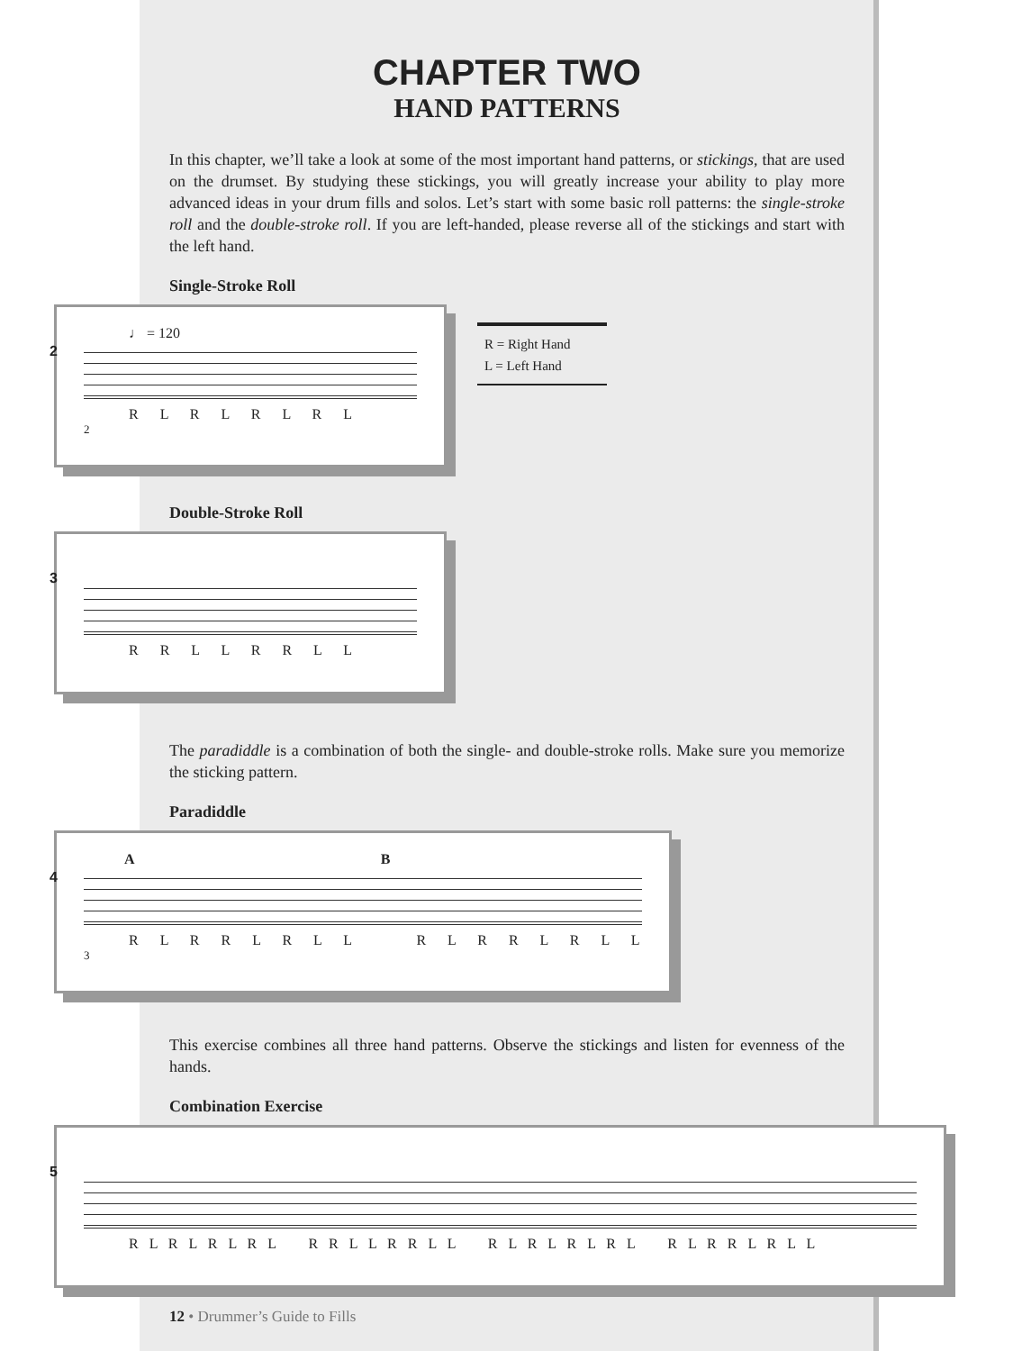CHAPTER TWO
HAND PATTERNS
In this chapter, we’ll take a look at some of the most important hand patterns, or stickings, that are used on the drumset. By studying these stickings, you will greatly increase your ability to play more advanced ideas in your drum fills and solos. Let’s start with some basic roll patterns: the single-stroke roll and the double-stroke roll. If you are left-handed, please reverse all of the stickings and start with the left hand.
Single-Stroke Roll
2
♩ = 120
R L R L R L R L
2
Double-Stroke Roll
3
R R L L R R L L
The paradiddle is a combination of both the single- and double-stroke rolls. Make sure you memorize the sticking pattern.
Paradiddle
4
A B
R L R R L R L L R L R R L R L L
3
This exercise combines all three hand patterns. Observe the stickings and listen for evenness of the hands.
Combination Exercise
5
R L R L R L R L R R L L R R L L R L R L R L R L R L R R L R L L
12 • Drummer’s Guide to Fills
R = Right Hand
L = Left Hand